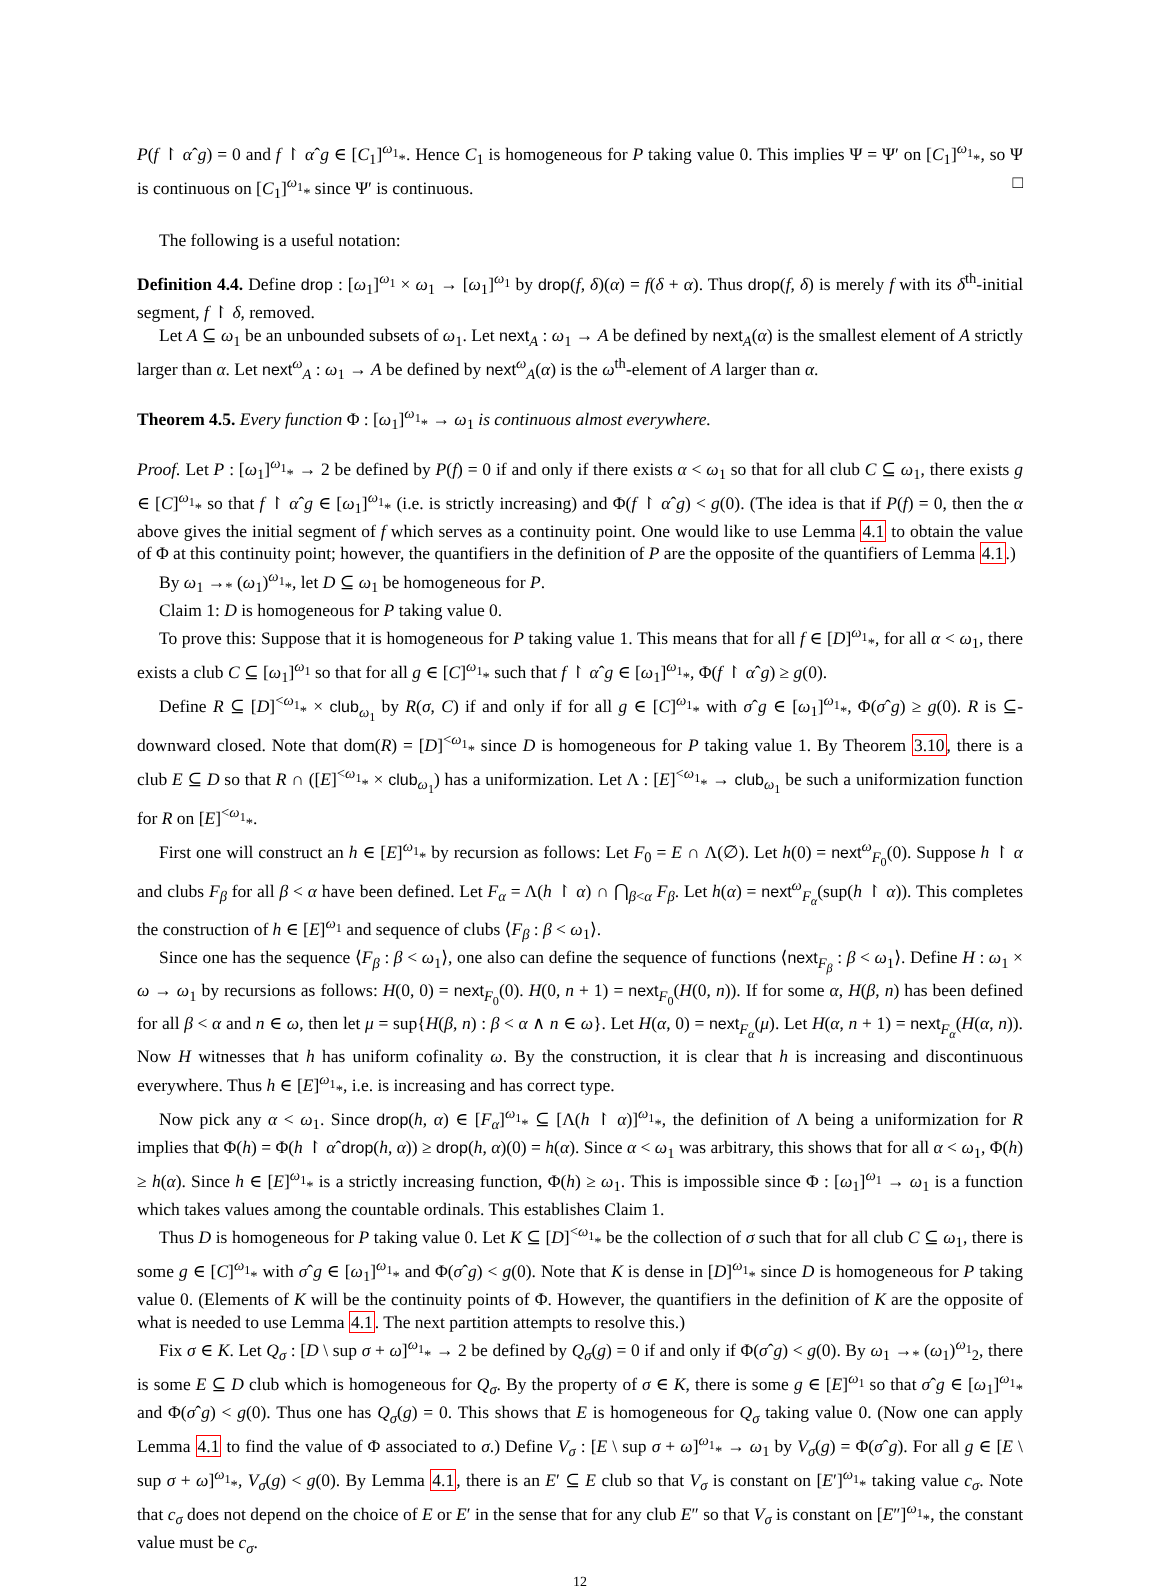P(f ↾ αˆg) = 0 and f ↾ αˆg ∈ [C<sub>1</sub>]<sup>ω<sub>1</sub></sup><sub>*</sub>. Hence C<sub>1</sub> is homogeneous for P taking value 0. This implies Ψ = Ψ′ on [C<sub>1</sub>]<sup>ω<sub>1</sub></sup><sub>*</sub>, so Ψ is continuous on [C<sub>1</sub>]<sup>ω<sub>1</sub></sup><sub>*</sub> since Ψ′ is continuous. □
The following is a useful notation:
Definition 4.4. Define drop : [ω<sub>1</sub>]<sup>ω<sub>1</sub></sup> × ω<sub>1</sub> → [ω<sub>1</sub>]<sup>ω<sub>1</sub></sup> by drop(f, δ)(α) = f(δ + α). Thus drop(f, δ) is merely f with its δ<sup>th</sup>-initial segment, f ↾ δ, removed.
Let A ⊆ ω<sub>1</sub> be an unbounded subsets of ω<sub>1</sub>. Let next<sub>A</sub> : ω<sub>1</sub> → A be defined by next<sub>A</sub>(α) is the smallest element of A strictly larger than α. Let next<sup>ω</sup><sub>A</sub> : ω<sub>1</sub> → A be defined by next<sup>ω</sup><sub>A</sub>(α) is the ω<sup>th</sup>-element of A larger than α.
Theorem 4.5. Every function Φ : [ω<sub>1</sub>]<sup>ω<sub>1</sub></sup><sub>*</sub> → ω<sub>1</sub> is continuous almost everywhere.
Proof. Let P : [ω<sub>1</sub>]<sup>ω<sub>1</sub></sup><sub>*</sub> → 2 be defined by P(f) = 0 if and only if there exists α < ω<sub>1</sub> so that for all club C ⊆ ω<sub>1</sub>, there exists g ∈ [C]<sup>ω<sub>1</sub></sup><sub>*</sub> so that f ↾ αˆg ∈ [ω<sub>1</sub>]<sup>ω<sub>1</sub></sup><sub>*</sub> (i.e. is strictly increasing) and Φ(f ↾ αˆg) < g(0). (The idea is that if P(f) = 0, then the α above gives the initial segment of f which serves as a continuity point. One would like to use Lemma 4.1 to obtain the value of Φ at this continuity point; however, the quantifiers in the definition of P are the opposite of the quantifiers of Lemma 4.1.)
By ω<sub>1</sub> →<sub>*</sub> (ω<sub>1</sub>)<sup>ω<sub>1</sub></sup><sub>*</sub>, let D ⊆ ω<sub>1</sub> be homogeneous for P.
Claim 1: D is homogeneous for P taking value 0.
To prove this: Suppose that it is homogeneous for P taking value 1. This means that for all f ∈ [D]<sup>ω<sub>1</sub></sup><sub>*</sub>, for all α < ω<sub>1</sub>, there exists a club C ⊆ [ω<sub>1</sub>]<sup>ω<sub>1</sub></sup> so that for all g ∈ [C]<sup>ω<sub>1</sub></sup><sub>*</sub> such that f ↾ αˆg ∈ [ω<sub>1</sub>]<sup>ω<sub>1</sub></sup><sub>*</sub>, Φ(f ↾ αˆg) ≥ g(0).
Define R ⊆ [D]<sup><ω<sub>1</sub></sup><sub>*</sub> × club<sub>ω<sub>1</sub></sub> by R(σ, C) if and only if for all g ∈ [C]<sup>ω<sub>1</sub></sup><sub>*</sub> with σˆg ∈ [ω<sub>1</sub>]<sup>ω<sub>1</sub></sup><sub>*</sub>, Φ(σˆg) ≥ g(0). R is ⊆-downward closed. Note that dom(R) = [D]<sup><ω<sub>1</sub></sup><sub>*</sub> since D is homogeneous for P taking value 1. By Theorem 3.10, there is a club E ⊆ D so that R ∩ ([E]<sup><ω<sub>1</sub></sup><sub>*</sub> × club<sub>ω<sub>1</sub></sub>) has a uniformization. Let Λ : [E]<sup><ω<sub>1</sub></sup><sub>*</sub> → club<sub>ω<sub>1</sub></sub> be such a uniformization function for R on [E]<sup><ω<sub>1</sub></sup><sub>*</sub>.
First one will construct an h ∈ [E]<sup>ω<sub>1</sub></sup><sub>*</sub> by recursion as follows: Let F<sub>0</sub> = E ∩ Λ(∅). Let h(0) = next<sup>ω</sup><sub>F<sub>0</sub></sub>(0). Suppose h ↾ α and clubs F<sub>β</sub> for all β < α have been defined. Let F<sub>α</sub> = Λ(h ↾ α) ∩ ⋂<sub>β<α</sub> F<sub>β</sub>. Let h(α) = next<sup>ω</sup><sub>F<sub>α</sub></sub>(sup(h ↾ α)). This completes the construction of h ∈ [E]<sup>ω<sub>1</sub></sup> and sequence of clubs ⟨F<sub>β</sub> : β < ω<sub>1</sub>⟩.
Since one has the sequence ⟨F<sub>β</sub> : β < ω<sub>1</sub>⟩, one also can define the sequence of functions ⟨next<sub>F<sub>β</sub></sub> : β < ω<sub>1</sub>⟩. Define H : ω<sub>1</sub> × ω → ω<sub>1</sub> by recursions as follows: H(0, 0) = next<sub>F<sub>0</sub></sub>(0). H(0, n + 1) = next<sub>F<sub>0</sub></sub>(H(0, n)). If for some α, H(β, n) has been defined for all β < α and n ∈ ω, then let μ = sup{H(β, n) : β < α ∧ n ∈ ω}. Let H(α, 0) = next<sub>F<sub>α</sub></sub>(μ). Let H(α, n + 1) = next<sub>F<sub>α</sub></sub>(H(α, n)). Now H witnesses that h has uniform cofinality ω. By the construction, it is clear that h is increasing and discontinuous everywhere. Thus h ∈ [E]<sup>ω<sub>1</sub></sup><sub>*</sub>, i.e. is increasing and has correct type.
Now pick any α < ω<sub>1</sub>. Since drop(h, α) ∈ [F<sub>α</sub>]<sup>ω<sub>1</sub></sup><sub>*</sub> ⊆ [Λ(h ↾ α)]<sup>ω<sub>1</sub></sup><sub>*</sub>, the definition of Λ being a uniformization for R implies that Φ(h) = Φ(h ↾ αˆdrop(h, α)) ≥ drop(h, α)(0) = h(α). Since α < ω<sub>1</sub> was arbitrary, this shows that for all α < ω<sub>1</sub>, Φ(h) ≥ h(α). Since h ∈ [E]<sup>ω<sub>1</sub></sup><sub>*</sub> is a strictly increasing function, Φ(h) ≥ ω<sub>1</sub>. This is impossible since Φ : [ω<sub>1</sub>]<sup>ω<sub>1</sub></sup> → ω<sub>1</sub> is a function which takes values among the countable ordinals. This establishes Claim 1.
Thus D is homogeneous for P taking value 0. Let K ⊆ [D]<sup><ω<sub>1</sub></sup><sub>*</sub> be the collection of σ such that for all club C ⊆ ω<sub>1</sub>, there is some g ∈ [C]<sup>ω<sub>1</sub></sup><sub>*</sub> with σˆg ∈ [ω<sub>1</sub>]<sup>ω<sub>1</sub></sup><sub>*</sub> and Φ(σˆg) < g(0). Note that K is dense in [D]<sup>ω<sub>1</sub></sup><sub>*</sub> since D is homogeneous for P taking value 0. (Elements of K will be the continuity points of Φ. However, the quantifiers in the definition of K are the opposite of what is needed to use Lemma 4.1. The next partition attempts to resolve this.)
Fix σ ∈ K. Let Q<sub>σ</sub> : [D \ sup σ + ω]<sup>ω<sub>1</sub></sup><sub>*</sub> → 2 be defined by Q<sub>σ</sub>(g) = 0 if and only if Φ(σˆg) < g(0). By ω<sub>1</sub> →<sub>*</sub> (ω<sub>1</sub>)<sup>ω<sub>1</sub></sup><sub>2</sub>, there is some E ⊆ D club which is homogeneous for Q<sub>σ</sub>. By the property of σ ∈ K, there is some g ∈ [E]<sup>ω<sub>1</sub></sup> so that σˆg ∈ [ω<sub>1</sub>]<sup>ω<sub>1</sub></sup><sub>*</sub> and Φ(σˆg) < g(0). Thus one has Q<sub>σ</sub>(g) = 0. This shows that E is homogeneous for Q<sub>σ</sub> taking value 0. (Now one can apply Lemma 4.1 to find the value of Φ associated to σ.) Define V<sub>σ</sub> : [E \ sup σ + ω]<sup>ω<sub>1</sub></sup><sub>*</sub> → ω<sub>1</sub> by V<sub>σ</sub>(g) = Φ(σˆg). For all g ∈ [E \ sup σ + ω]<sup>ω<sub>1</sub></sup><sub>*</sub>, V<sub>σ</sub>(g) < g(0). By Lemma 4.1, there is an E′ ⊆ E club so that V<sub>σ</sub> is constant on [E′]<sup>ω<sub>1</sub></sup><sub>*</sub> taking value c<sub>σ</sub>. Note that c<sub>σ</sub> does not depend on the choice of E or E′ in the sense that for any club E″ so that V<sub>σ</sub> is constant on [E″]<sup>ω<sub>1</sub></sup><sub>*</sub>, the constant value must be c<sub>σ</sub>.
12